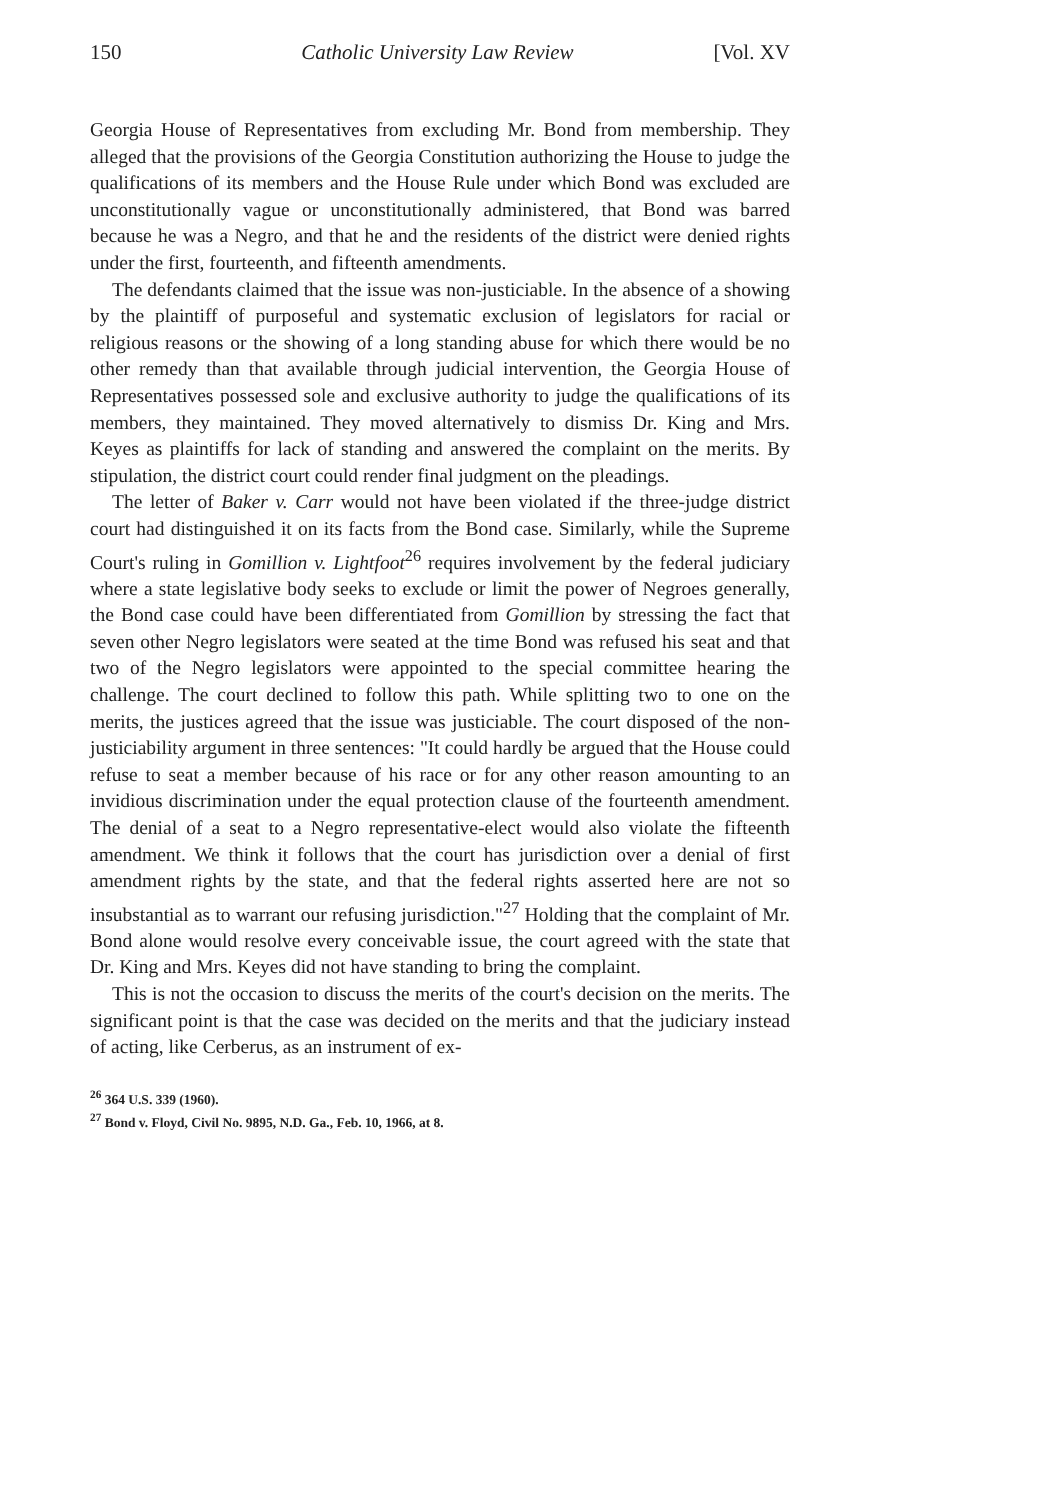150 Catholic University Law Review [Vol. XV
Georgia House of Representatives from excluding Mr. Bond from membership. They alleged that the provisions of the Georgia Constitution authorizing the House to judge the qualifications of its members and the House Rule under which Bond was excluded are unconstitutionally vague or unconstitutionally administered, that Bond was barred because he was a Negro, and that he and the residents of the district were denied rights under the first, fourteenth, and fifteenth amendments.
The defendants claimed that the issue was non-justiciable. In the absence of a showing by the plaintiff of purposeful and systematic exclusion of legislators for racial or religious reasons or the showing of a long standing abuse for which there would be no other remedy than that available through judicial intervention, the Georgia House of Representatives possessed sole and exclusive authority to judge the qualifications of its members, they maintained. They moved alternatively to dismiss Dr. King and Mrs. Keyes as plaintiffs for lack of standing and answered the complaint on the merits. By stipulation, the district court could render final judgment on the pleadings.
The letter of Baker v. Carr would not have been violated if the three-judge district court had distinguished it on its facts from the Bond case. Similarly, while the Supreme Court's ruling in Gomillion v. Lightfoot<sup>26</sup> requires involvement by the federal judiciary where a state legislative body seeks to exclude or limit the power of Negroes generally, the Bond case could have been differentiated from Gomillion by stressing the fact that seven other Negro legislators were seated at the time Bond was refused his seat and that two of the Negro legislators were appointed to the special committee hearing the challenge. The court declined to follow this path. While splitting two to one on the merits, the justices agreed that the issue was justiciable. The court disposed of the non-justiciability argument in three sentences: "It could hardly be argued that the House could refuse to seat a member because of his race or for any other reason amounting to an invidious discrimination under the equal protection clause of the fourteenth amendment. The denial of a seat to a Negro representative-elect would also violate the fifteenth amendment. We think it follows that the court has jurisdiction over a denial of first amendment rights by the state, and that the federal rights asserted here are not so insubstantial as to warrant our refusing jurisdiction."<sup>27</sup> Holding that the complaint of Mr. Bond alone would resolve every conceivable issue, the court agreed with the state that Dr. King and Mrs. Keyes did not have standing to bring the complaint.
This is not the occasion to discuss the merits of the court's decision on the merits. The significant point is that the case was decided on the merits and that the judiciary instead of acting, like Cerberus, as an instrument of ex-
<sup>26</sup> 364 U.S. 339 (1960).
<sup>27</sup> Bond v. Floyd, Civil No. 9895, N.D. Ga., Feb. 10, 1966, at 8.